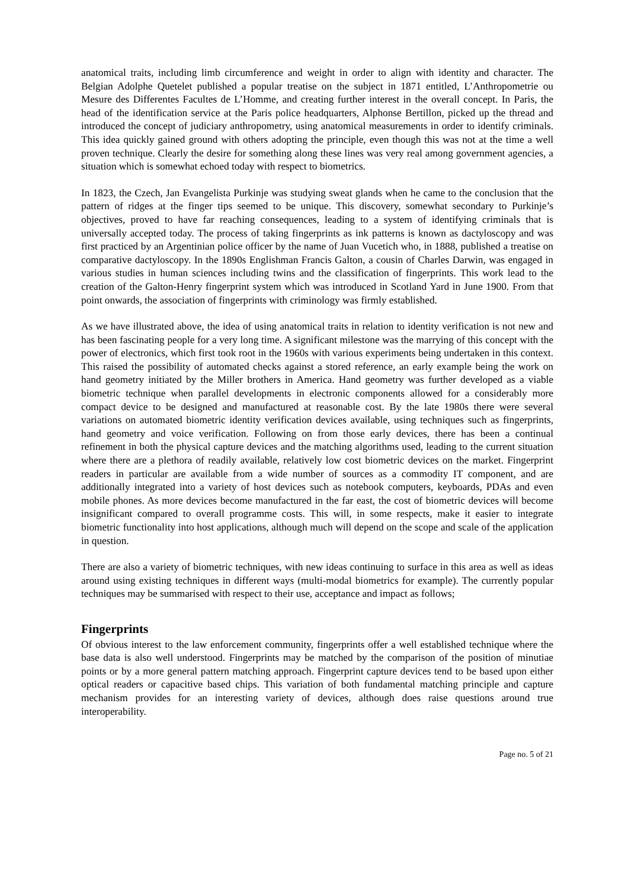anatomical traits, including limb circumference and weight in order to align with identity and character. The Belgian Adolphe Quetelet published a popular treatise on the subject in 1871 entitled, L’Anthropometrie ou Mesure des Differentes Facultes de L’Homme, and creating further interest in the overall concept. In Paris, the head of the identification service at the Paris police headquarters, Alphonse Bertillon, picked up the thread and introduced the concept of judiciary anthropometry, using anatomical measurements in order to identify criminals. This idea quickly gained ground with others adopting the principle, even though this was not at the time a well proven technique. Clearly the desire for something along these lines was very real among government agencies, a situation which is somewhat echoed today with respect to biometrics.
In 1823, the Czech, Jan Evangelista Purkinje was studying sweat glands when he came to the conclusion that the pattern of ridges at the finger tips seemed to be unique. This discovery, somewhat secondary to Purkinje’s objectives, proved to have far reaching consequences, leading to a system of identifying criminals that is universally accepted today. The process of taking fingerprints as ink patterns is known as dactyloscopy and was first practiced by an Argentinian police officer by the name of Juan Vucetich who, in 1888, published a treatise on comparative dactyloscopy. In the 1890s Englishman Francis Galton, a cousin of Charles Darwin, was engaged in various studies in human sciences including twins and the classification of fingerprints. This work lead to the creation of the Galton-Henry fingerprint system which was introduced in Scotland Yard in June 1900. From that point onwards, the association of fingerprints with criminology was firmly established.
As we have illustrated above, the idea of using anatomical traits in relation to identity verification is not new and has been fascinating people for a very long time. A significant milestone was the marrying of this concept with the power of electronics, which first took root in the 1960s with various experiments being undertaken in this context. This raised the possibility of automated checks against a stored reference, an early example being the work on hand geometry initiated by the Miller brothers in America. Hand geometry was further developed as a viable biometric technique when parallel developments in electronic components allowed for a considerably more compact device to be designed and manufactured at reasonable cost. By the late 1980s there were several variations on automated biometric identity verification devices available, using techniques such as fingerprints, hand geometry and voice verification. Following on from those early devices, there has been a continual refinement in both the physical capture devices and the matching algorithms used, leading to the current situation where there are a plethora of readily available, relatively low cost biometric devices on the market. Fingerprint readers in particular are available from a wide number of sources as a commodity IT component, and are additionally integrated into a variety of host devices such as notebook computers, keyboards, PDAs and even mobile phones. As more devices become manufactured in the far east, the cost of biometric devices will become insignificant compared to overall programme costs. This will, in some respects, make it easier to integrate biometric functionality into host applications, although much will depend on the scope and scale of the application in question.
There are also a variety of biometric techniques, with new ideas continuing to surface in this area as well as ideas around using existing techniques in different ways (multi-modal biometrics for example). The currently popular techniques may be summarised with respect to their use, acceptance and impact as follows;
Fingerprints
Of obvious interest to the law enforcement community, fingerprints offer a well established technique where the base data is also well understood. Fingerprints may be matched by the comparison of the position of minutiae points or by a more general pattern matching approach. Fingerprint capture devices tend to be based upon either optical readers or capacitive based chips. This variation of both fundamental matching principle and capture mechanism provides for an interesting variety of devices, although does raise questions around true interoperability.
Page no. 5 of 21